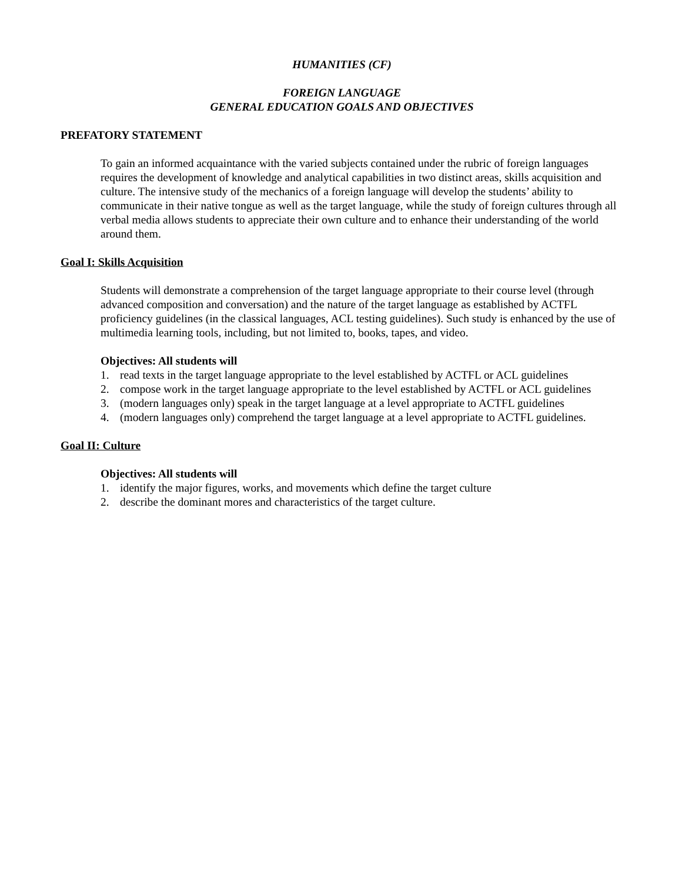HUMANITIES (CF)
FOREIGN LANGUAGE
GENERAL EDUCATION GOALS AND OBJECTIVES
PREFATORY STATEMENT
To gain an informed acquaintance with the varied subjects contained under the rubric of foreign languages requires the development of knowledge and analytical capabilities in two distinct areas, skills acquisition and culture. The intensive study of the mechanics of a foreign language will develop the students’ ability to communicate in their native tongue as well as the target language, while the study of foreign cultures through all verbal media allows students to appreciate their own culture and to enhance their understanding of the world around them.
Goal I: Skills Acquisition
Students will demonstrate a comprehension of the target language appropriate to their course level (through advanced composition and conversation) and the nature of the target language as established by ACTFL proficiency guidelines (in the classical languages, ACL testing guidelines). Such study is enhanced by the use of multimedia learning tools, including, but not limited to, books, tapes, and video.
Objectives: All students will
1. read texts in the target language appropriate to the level established by ACTFL or ACL guidelines
2. compose work in the target language appropriate to the level established by ACTFL or ACL guidelines
3. (modern languages only) speak in the target language at a level appropriate to ACTFL guidelines
4. (modern languages only) comprehend the target language at a level appropriate to ACTFL guidelines.
Goal II: Culture
Objectives: All students will
1. identify the major figures, works, and movements which define the target culture
2. describe the dominant mores and characteristics of the target culture.